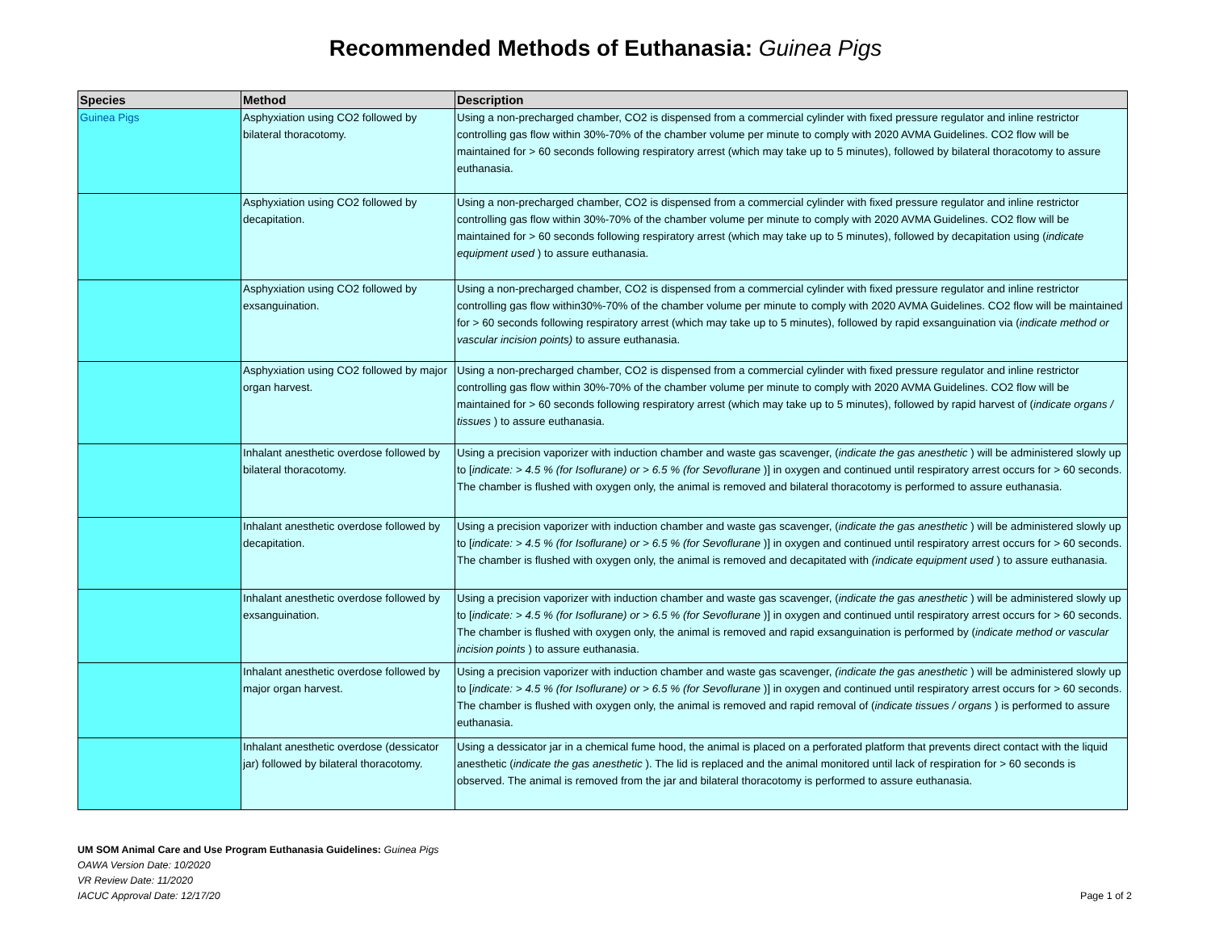Recommended Methods of Euthanasia: Guinea Pigs
| Species | Method | Description |
| --- | --- | --- |
| Guinea Pigs | Asphyxiation using CO2 followed by bilateral thoracotomy. | Using a non-precharged chamber, CO2 is dispensed from a commercial cylinder with fixed pressure regulator and inline restrictor controlling gas flow within 30%-70% of the chamber volume per minute to comply with 2020 AVMA Guidelines. CO2 flow will be maintained for > 60 seconds following respiratory arrest (which may take up to 5 minutes), followed by bilateral thoracotomy to assure euthanasia. |
| | Asphyxiation using CO2 followed by decapitation. | Using a non-precharged chamber, CO2 is dispensed from a commercial cylinder with fixed pressure regulator and inline restrictor controlling gas flow within 30%-70% of the chamber volume per minute to comply with 2020 AVMA Guidelines. CO2 flow will be maintained for > 60 seconds following respiratory arrest (which may take up to 5 minutes), followed by decapitation using ( indicate equipment used ) to assure euthanasia. |
| | Asphyxiation using CO2 followed by exsanguination. | Using a non-precharged chamber, CO2 is dispensed from a commercial cylinder with fixed pressure regulator and inline restrictor controlling gas flow within30%-70% of the chamber volume per minute to comply with 2020 AVMA Guidelines. CO2 flow will be maintained for > 60 seconds following respiratory arrest (which may take up to 5 minutes), followed by rapid exsanguination via ( indicate method or vascular incision points) to assure euthanasia. |
| | Asphyxiation using CO2 followed by major organ harvest. | Using a non-precharged chamber, CO2 is dispensed from a commercial cylinder with fixed pressure regulator and inline restrictor controlling gas flow within 30%-70% of the chamber volume per minute to comply with 2020 AVMA Guidelines. CO2 flow will be maintained for > 60 seconds following respiratory arrest (which may take up to 5 minutes), followed by rapid harvest of ( indicate organs / tissues ) to assure euthanasia. |
| | Inhalant anesthetic overdose followed by bilateral thoracotomy. | Using a precision vaporizer with induction chamber and waste gas scavenger, ( indicate the gas anesthetic ) will be administered slowly up to [ indicate: > 4.5 % (for Isoflurane) or > 6.5 % (for Sevoflurane )] in oxygen and continued until respiratory arrest occurs for > 60 seconds. The chamber is flushed with oxygen only, the animal is removed and bilateral thoracotomy is performed to assure euthanasia. |
| | Inhalant anesthetic overdose followed by decapitation. | Using a precision vaporizer with induction chamber and waste gas scavenger, ( indicate the gas anesthetic ) will be administered slowly up to [ indicate: > 4.5 % (for Isoflurane) or > 6.5 % (for Sevoflurane )] in oxygen and continued until respiratory arrest occurs for > 60 seconds. The chamber is flushed with oxygen only, the animal is removed and decapitated with (indicate equipment used ) to assure euthanasia. |
| | Inhalant anesthetic overdose followed by exsanguination. | Using a precision vaporizer with induction chamber and waste gas scavenger, ( indicate the gas anesthetic ) will be administered slowly up to [ indicate: > 4.5 % (for Isoflurane) or > 6.5 % (for Sevoflurane )] in oxygen and continued until respiratory arrest occurs for > 60 seconds. The chamber is flushed with oxygen only, the animal is removed and rapid exsanguination is performed by ( indicate method or vascular incision points ) to assure euthanasia. |
| | Inhalant anesthetic overdose followed by major organ harvest. | Using a precision vaporizer with induction chamber and waste gas scavenger, (indicate the gas anesthetic ) will be administered slowly up to [ indicate: > 4.5 % (for Isoflurane) or > 6.5 % (for Sevoflurane )] in oxygen and continued until respiratory arrest occurs for > 60 seconds. The chamber is flushed with oxygen only, the animal is removed and rapid removal of ( indicate tissues / organs ) is performed to assure euthanasia. |
| | Inhalant anesthetic overdose (dessicator jar) followed by bilateral thoracotomy. | Using a dessicator jar in a chemical fume hood, the animal is placed on a perforated platform that prevents direct contact with the liquid anesthetic ( indicate the gas anesthetic ). The lid is replaced and the animal monitored until lack of respiration for > 60 seconds is observed. The animal is removed from the jar and bilateral thoracotomy is performed to assure euthanasia. |
UM SOM Animal Care and Use Program Euthanasia Guidelines: Guinea Pigs
OAWA Version Date: 10/2020
VR Review Date: 11/2020
IACUC Approval Date: 12/17/20
Page 1 of 2